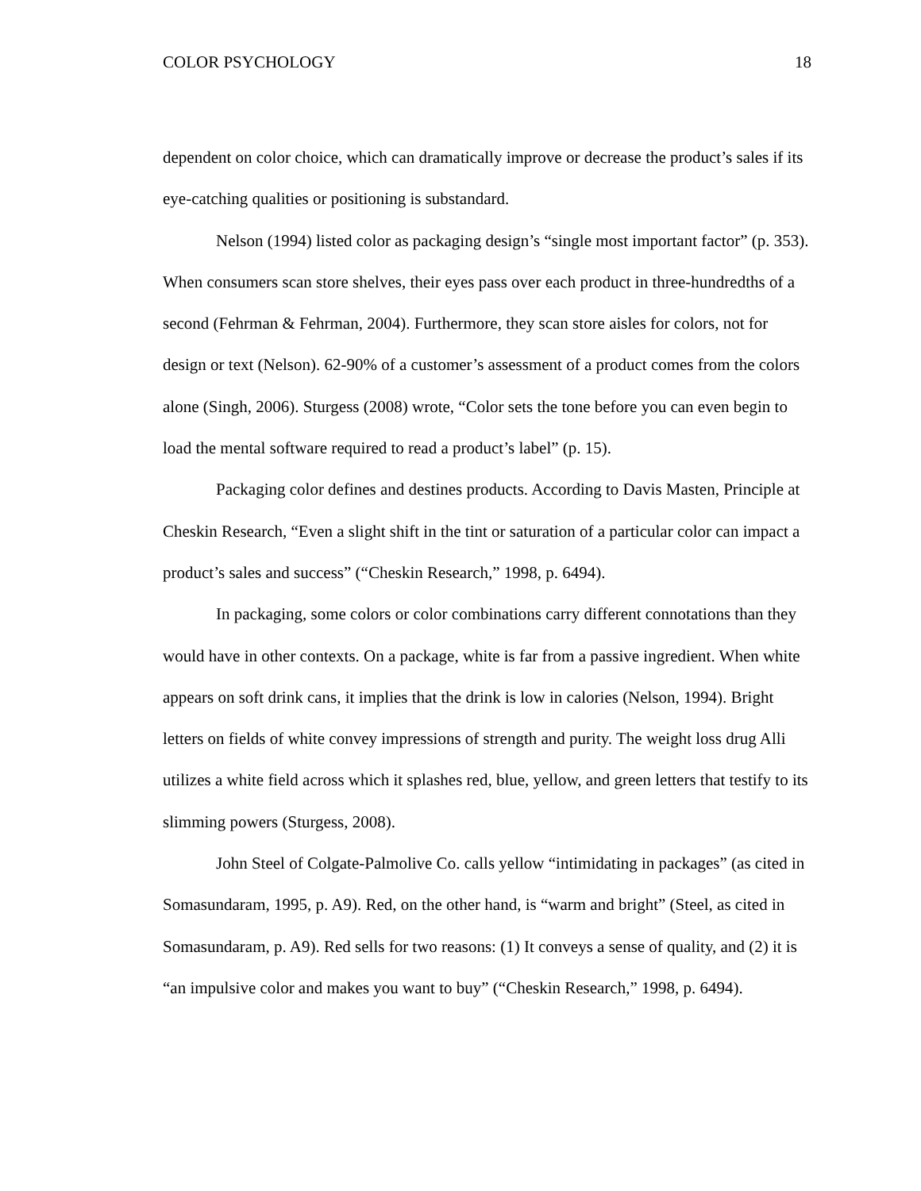COLOR PSYCHOLOGY 18
dependent on color choice, which can dramatically improve or decrease the product’s sales if its eye-catching qualities or positioning is substandard.
Nelson (1994) listed color as packaging design’s “single most important factor” (p. 353). When consumers scan store shelves, their eyes pass over each product in three-hundredths of a second (Fehrman & Fehrman, 2004). Furthermore, they scan store aisles for colors, not for design or text (Nelson). 62-90% of a customer’s assessment of a product comes from the colors alone (Singh, 2006). Sturgess (2008) wrote, “Color sets the tone before you can even begin to load the mental software required to read a product’s label” (p. 15).
Packaging color defines and destines products. According to Davis Masten, Principle at Cheskin Research, “Even a slight shift in the tint or saturation of a particular color can impact a product’s sales and success” (“Cheskin Research,” 1998, p. 6494).
In packaging, some colors or color combinations carry different connotations than they would have in other contexts. On a package, white is far from a passive ingredient. When white appears on soft drink cans, it implies that the drink is low in calories (Nelson, 1994). Bright letters on fields of white convey impressions of strength and purity. The weight loss drug Alli utilizes a white field across which it splashes red, blue, yellow, and green letters that testify to its slimming powers (Sturgess, 2008).
John Steel of Colgate-Palmolive Co. calls yellow “intimidating in packages” (as cited in Somasundaram, 1995, p. A9). Red, on the other hand, is “warm and bright” (Steel, as cited in Somasundaram, p. A9). Red sells for two reasons: (1) It conveys a sense of quality, and (2) it is “an impulsive color and makes you want to buy” (“Cheskin Research,” 1998, p. 6494).